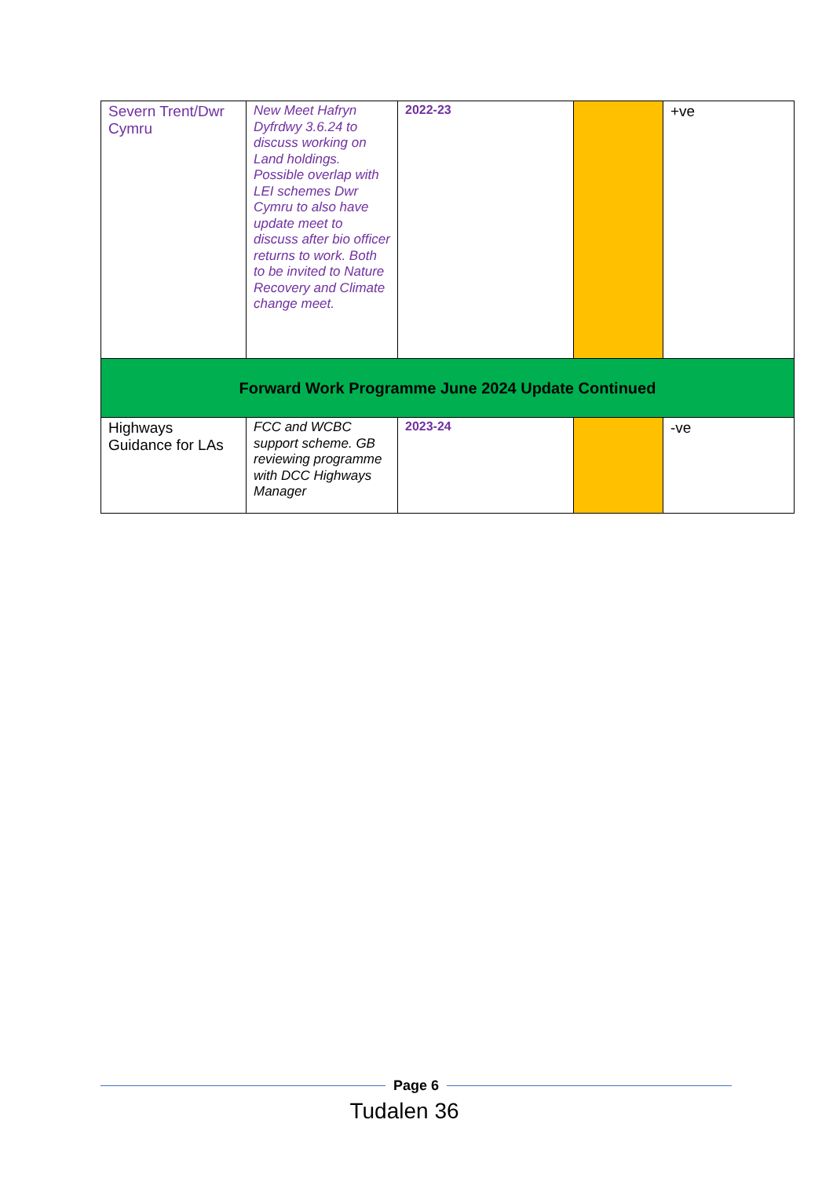| Severn Trent/Dwr Cymru | New Meet Hafryn Dyfrdwy 3.6.24 to discuss working on Land holdings. Possible overlap with LEI schemes Dwr Cymru to also have update meet to discuss after bio officer returns to work. Both to be invited to Nature Recovery and Climate change meet. | 2022-23 | | +ve |
| Forward Work Programme June 2024 Update Continued | | | | |
| Highways Guidance for LAs | FCC and WCBC support scheme. GB reviewing programme with DCC Highways Manager | 2023-24 | | -ve |
Page 6
Tudalen 36